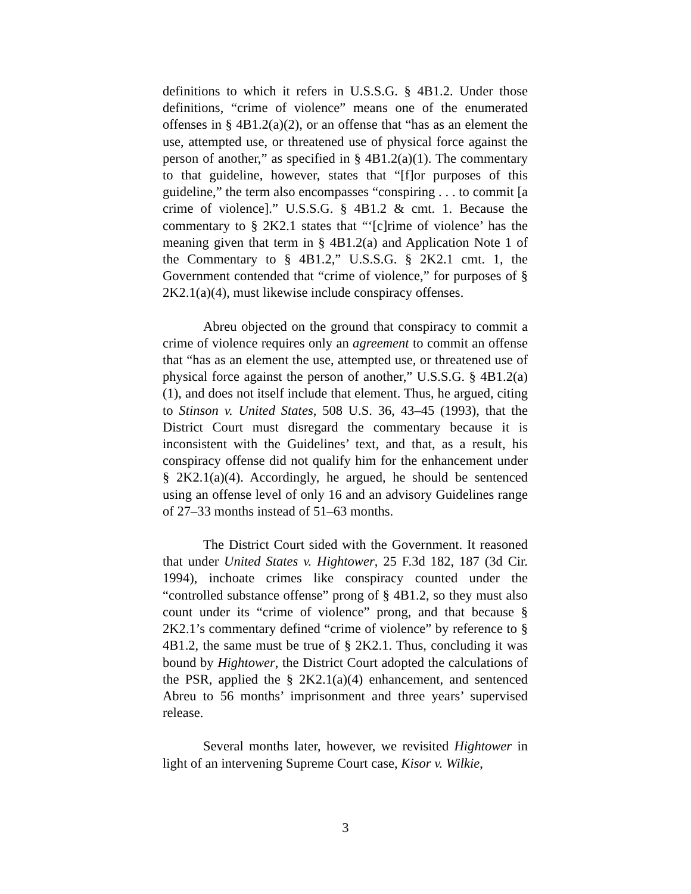definitions to which it refers in U.S.S.G. § 4B1.2. Under those definitions, “crime of violence” means one of the enumerated offenses in § 4B1.2(a)(2), or an offense that “has as an element the use, attempted use, or threatened use of physical force against the person of another,” as specified in § 4B1.2(a)(1). The commentary to that guideline, however, states that “[f]or purposes of this guideline,” the term also encompasses “conspiring . . . to commit [a crime of violence].” U.S.S.G. § 4B1.2 & cmt. 1. Because the commentary to § 2K2.1 states that “‘[c]rime of violence’ has the meaning given that term in § 4B1.2(a) and Application Note 1 of the Commentary to § 4B1.2,” U.S.S.G. § 2K2.1 cmt. 1, the Government contended that “crime of violence,” for purposes of § 2K2.1(a)(4), must likewise include conspiracy offenses.
Abreu objected on the ground that conspiracy to commit a crime of violence requires only an agreement to commit an offense that “has as an element the use, attempted use, or threatened use of physical force against the person of another,” U.S.S.G. § 4B1.2(a)(1), and does not itself include that element. Thus, he argued, citing to Stinson v. United States, 508 U.S. 36, 43–45 (1993), that the District Court must disregard the commentary because it is inconsistent with the Guidelines’ text, and that, as a result, his conspiracy offense did not qualify him for the enhancement under § 2K2.1(a)(4). Accordingly, he argued, he should be sentenced using an offense level of only 16 and an advisory Guidelines range of 27–33 months instead of 51–63 months.
The District Court sided with the Government. It reasoned that under United States v. Hightower, 25 F.3d 182, 187 (3d Cir. 1994), inchoate crimes like conspiracy counted under the “controlled substance offense” prong of § 4B1.2, so they must also count under its “crime of violence” prong, and that because § 2K2.1’s commentary defined “crime of violence” by reference to § 4B1.2, the same must be true of § 2K2.1. Thus, concluding it was bound by Hightower, the District Court adopted the calculations of the PSR, applied the § 2K2.1(a)(4) enhancement, and sentenced Abreu to 56 months’ imprisonment and three years’ supervised release.
Several months later, however, we revisited Hightower in light of an intervening Supreme Court case, Kisor v. Wilkie,
3